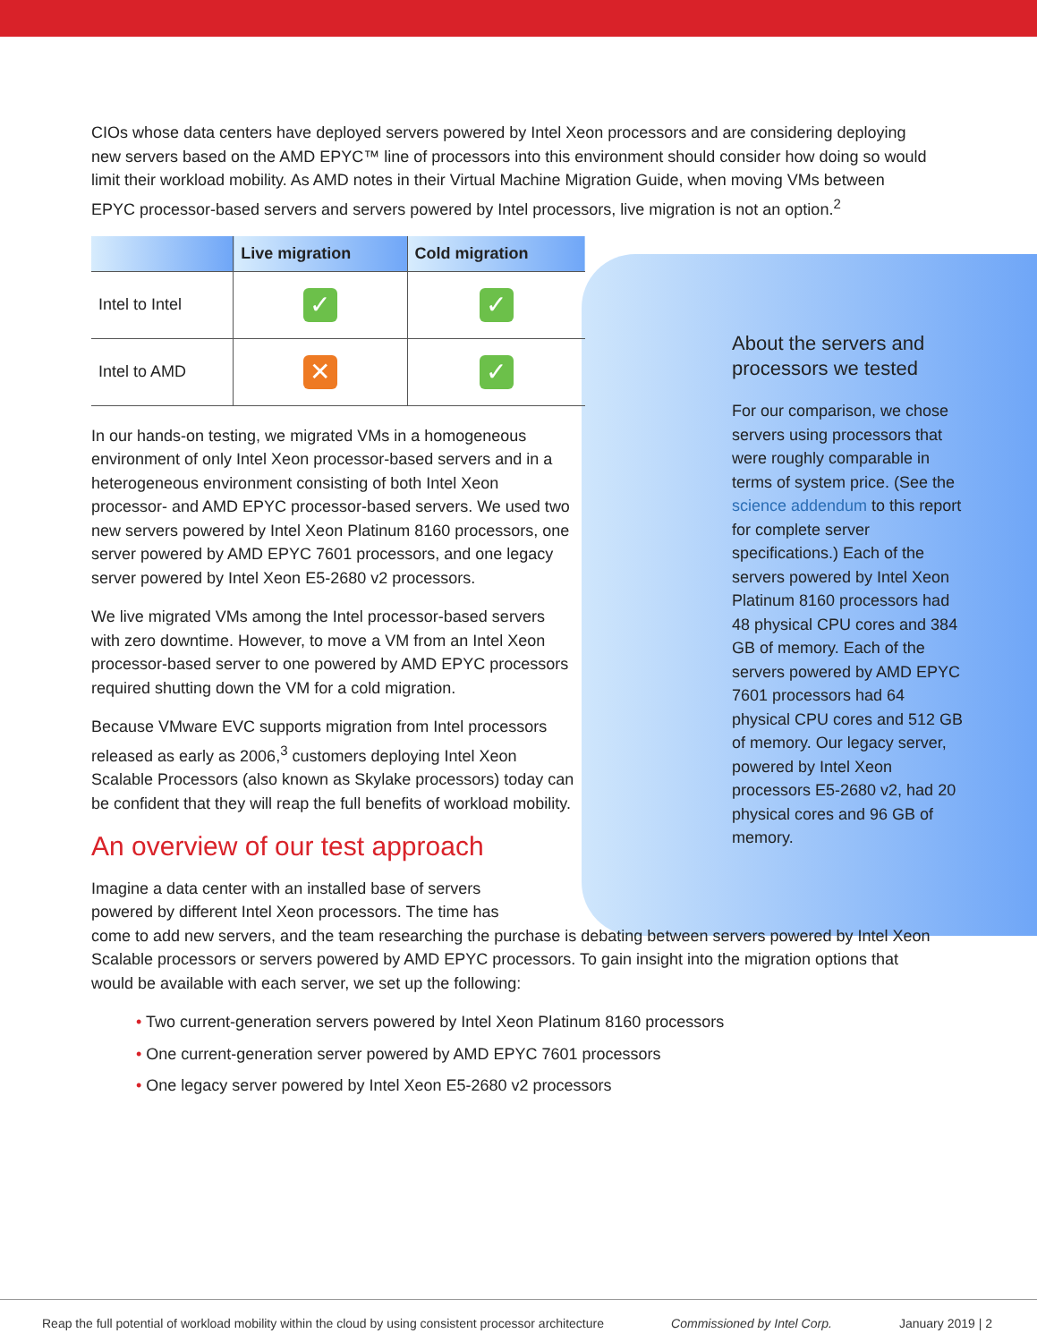CIOs whose data centers have deployed servers powered by Intel Xeon processors and are considering deploying new servers based on the AMD EPYC™ line of processors into this environment should consider how doing so would limit their workload mobility. As AMD notes in their Virtual Machine Migration Guide, when moving VMs between EPYC processor-based servers and servers powered by Intel processors, live migration is not an option.<sup>2</sup>
| | Live migration | Cold migration |
| --- | --- | --- |
| Intel to Intel | ✓ | ✓ |
| Intel to AMD | ✕ | ✓ |
In our hands-on testing, we migrated VMs in a homogeneous environment of only Intel Xeon processor-based servers and in a heterogeneous environment consisting of both Intel Xeon processor- and AMD EPYC processor-based servers. We used two new servers powered by Intel Xeon Platinum 8160 processors, one server powered by AMD EPYC 7601 processors, and one legacy server powered by Intel Xeon E5-2680 v2 processors.
We live migrated VMs among the Intel processor-based servers with zero downtime. However, to move a VM from an Intel Xeon processor-based server to one powered by AMD EPYC processors required shutting down the VM for a cold migration.
Because VMware EVC supports migration from Intel processors released as early as 2006,<sup>3</sup> customers deploying Intel Xeon Scalable Processors (also known as Skylake processors) today can be confident that they will reap the full benefits of workload mobility.
An overview of our test approach
Imagine a data center with an installed base of servers
powered by different Intel Xeon processors. The time has
come to add new servers, and the team researching the purchase is debating between servers powered by Intel Xeon Scalable processors or servers powered by AMD EPYC processors. To gain insight into the migration options that would be available with each server, we set up the following:
• Two current-generation servers powered by Intel Xeon Platinum 8160 processors
• One current-generation server powered by AMD EPYC 7601 processors
• One legacy server powered by Intel Xeon E5-2680 v2 processors
About the servers and processors we tested
For our comparison, we chose servers using processors that were roughly comparable in terms of system price. (See the science addendum to this report for complete server specifications.) Each of the servers powered by Intel Xeon Platinum 8160 processors had 48 physical CPU cores and 384 GB of memory. Each of the servers powered by AMD EPYC 7601 processors had 64 physical CPU cores and 512 GB of memory. Our legacy server, powered by Intel Xeon processors E5-2680 v2, had 20 physical cores and 96 GB of memory.
Reap the full potential of workload mobility within the cloud by using consistent processor architecture Commissioned by Intel Corp. January 2019 | 2